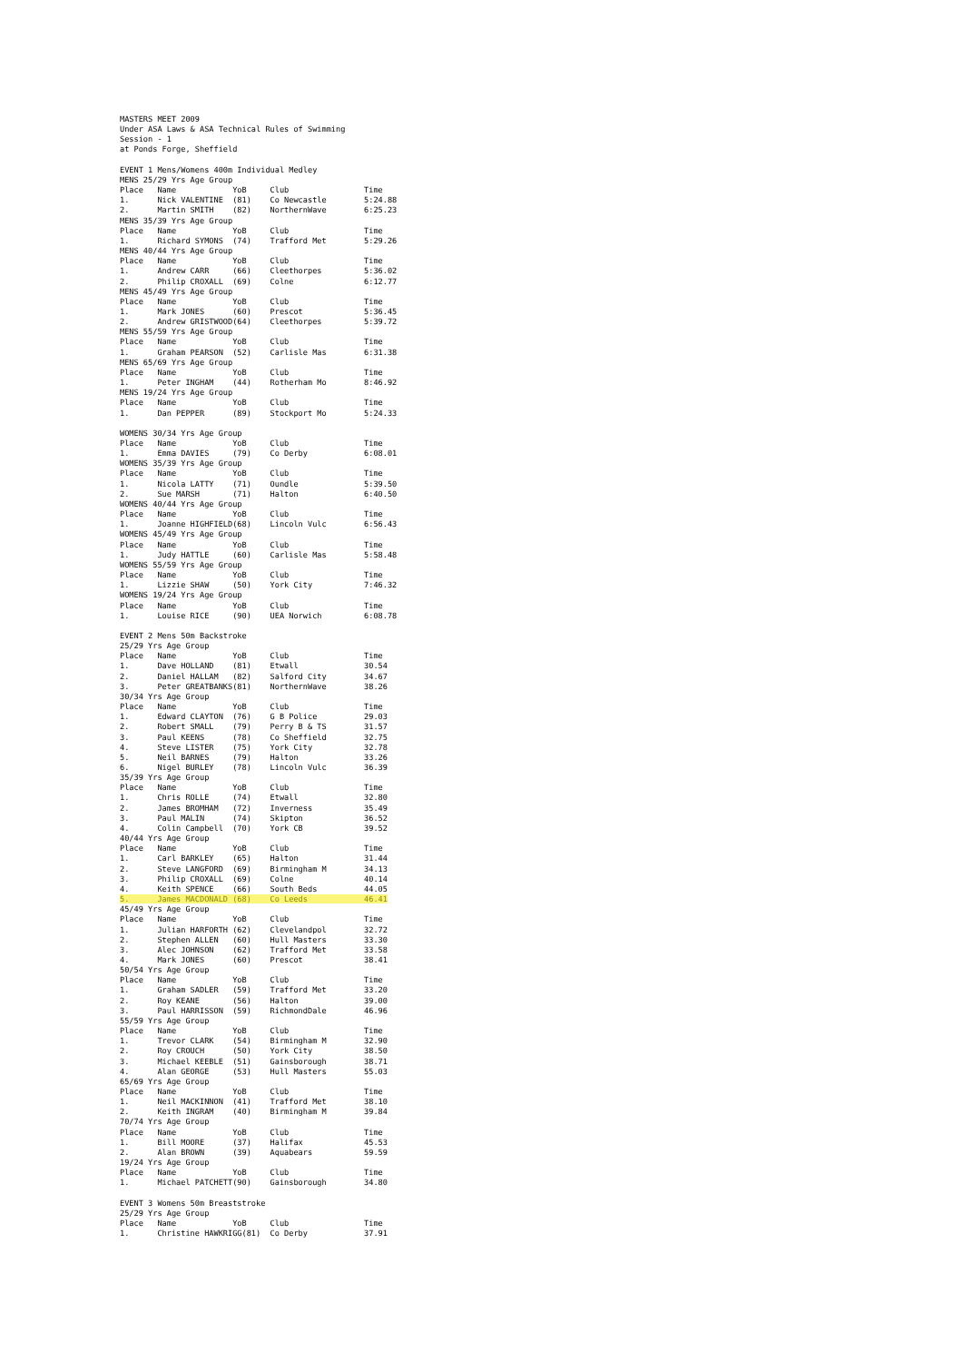MASTERS MEET 2009
Under ASA Laws & ASA Technical Rules of Swimming
Session - 1
at Ponds Forge, Sheffield

EVENT 1 Mens/Womens 400m Individual Medley
MENS 25/29 Yrs Age Group
Place   Name            YoB     Club                Time
1.      Nick VALENTINE  (81)    Co Newcastle        5:24.88
2.      Martin SMITH    (82)    NorthernWave        6:25.23
MENS 35/39 Yrs Age Group
Place   Name            YoB     Club                Time
1.      Richard SYMONS  (74)    Trafford Met        5:29.26
MENS 40/44 Yrs Age Group
Place   Name            YoB     Club                Time
1.      Andrew CARR     (66)    Cleethorpes         5:36.02
2.      Philip CROXALL  (69)    Colne               6:12.77
MENS 45/49 Yrs Age Group
Place   Name            YoB     Club                Time
1.      Mark JONES      (60)    Prescot             5:36.45
2.      Andrew GRISTWOOD(64)    Cleethorpes         5:39.72
MENS 55/59 Yrs Age Group
Place   Name            YoB     Club                Time
1.      Graham PEARSON  (52)    Carlisle Mas        6:31.38
MENS 65/69 Yrs Age Group
Place   Name            YoB     Club                Time
1.      Peter INGHAM    (44)    Rotherham Mo        8:46.92
MENS 19/24 Yrs Age Group
Place   Name            YoB     Club                Time
1.      Dan PEPPER      (89)    Stockport Mo        5:24.33

WOMENS 30/34 Yrs Age Group
Place   Name            YoB     Club                Time
1.      Emma DAVIES     (79)    Co Derby            6:08.01
WOMENS 35/39 Yrs Age Group
Place   Name            YoB     Club                Time
1.      Nicola LATTY    (71)    Oundle              5:39.50
2.      Sue MARSH       (71)    Halton              6:40.50
WOMENS 40/44 Yrs Age Group
Place   Name            YoB     Club                Time
1.      Joanne HIGHFIELD(68)    Lincoln Vulc        6:56.43
WOMENS 45/49 Yrs Age Group
Place   Name            YoB     Club                Time
1.      Judy HATTLE     (60)    Carlisle Mas        5:58.48
WOMENS 55/59 Yrs Age Group
Place   Name            YoB     Club                Time
1.      Lizzie SHAW     (50)    York City           7:46.32
WOMENS 19/24 Yrs Age Group
Place   Name            YoB     Club                Time
1.      Louise RICE     (90)    UEA Norwich         6:08.78

EVENT 2 Mens 50m Backstroke
25/29 Yrs Age Group
Place   Name            YoB     Club                Time
1.      Dave HOLLAND    (81)    Etwall              30.54
2.      Daniel HALLAM   (82)    Salford City        34.67
3.      Peter GREATBANKS(81)    NorthernWave        38.26
30/34 Yrs Age Group
Place   Name            YoB     Club                Time
1.      Edward CLAYTON  (76)    G B Police          29.03
2.      Robert SMALL    (79)    Perry B & TS        31.57
3.      Paul KEENS      (78)    Co Sheffield        32.75
4.      Steve LISTER    (75)    York City           32.78
5.      Neil BARNES     (79)    Halton              33.26
6.      Nigel BURLEY    (78)    Lincoln Vulc        36.39
35/39 Yrs Age Group
Place   Name            YoB     Club                Time
1.      Chris ROLLE     (74)    Etwall              32.80
2.      James BROMHAM   (72)    Inverness           35.49
3.      Paul MALIN      (74)    Skipton             36.52
4.      Colin Campbell  (70)    York CB             39.52
40/44 Yrs Age Group
Place   Name            YoB     Club                Time
1.      Carl BARKLEY    (65)    Halton              31.44
2.      Steve LANGFORD  (69)    Birmingham M        34.13
3.      Philip CROXALL  (69)    Colne               40.14
4.      Keith SPENCE    (66)    South Beds          44.05
5.      James MACDONALD (68)    Co Leeds            46.41
45/49 Yrs Age Group
Place   Name            YoB     Club                Time
1.      Julian HARFORTH (62)    Clevelandpol        32.72
2.      Stephen ALLEN   (60)    Hull Masters        33.30
3.      Alec JOHNSON    (62)    Trafford Met        33.58
4.      Mark JONES      (60)    Prescot             38.41
50/54 Yrs Age Group
Place   Name            YoB     Club                Time
1.      Graham SADLER   (59)    Trafford Met        33.20
2.      Roy KEANE       (56)    Halton              39.00
3.      Paul HARRISSON  (59)    RichmondDale        46.96
55/59 Yrs Age Group
Place   Name            YoB     Club                Time
1.      Trevor CLARK    (54)    Birmingham M        32.90
2.      Roy CROUCH      (50)    York City           38.50
3.      Michael KEEBLE  (51)    Gainsborough        38.71
4.      Alan GEORGE     (53)    Hull Masters        55.03
65/69 Yrs Age Group
Place   Name            YoB     Club                Time
1.      Neil MACKINNON  (41)    Trafford Met        38.10
2.      Keith INGRAM    (40)    Birmingham M        39.84
70/74 Yrs Age Group
Place   Name            YoB     Club                Time
1.      Bill MOORE      (37)    Halifax             45.53
2.      Alan BROWN      (39)    Aquabears           59.59
19/24 Yrs Age Group
Place   Name            YoB     Club                Time
1.      Michael PATCHETT(90)    Gainsborough        34.80

EVENT 3 Womens 50m Breaststroke
25/29 Yrs Age Group
Place   Name            YoB     Club                Time
1.      Christine HAWKRIGG(81)  Co Derby            37.91